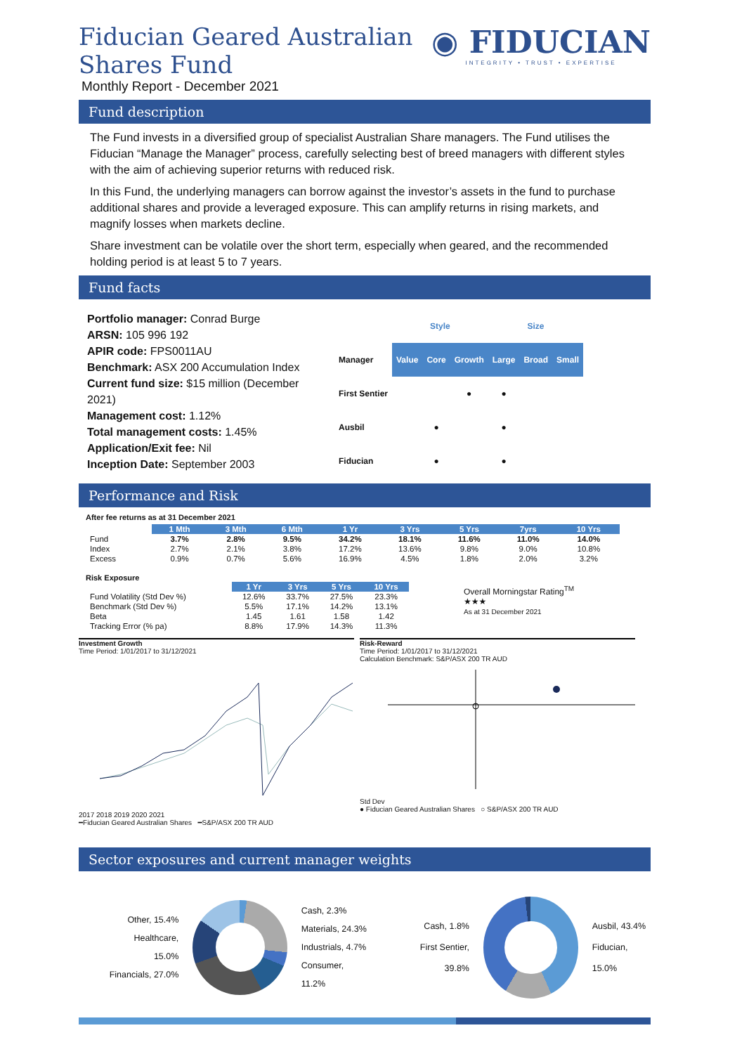Fiducian Geared Australian
Shares Fund
Monthly Report - December 2021
◉ FIDUCIAN
INTEGRITY • TRUST • EXPERTISE
Fund description
The Fund invests in a diversified group of specialist Australian Share managers. The Fund utilises the Fiducian “Manage the Manager” process, carefully selecting best of breed managers with different styles with the aim of achieving superior returns with reduced risk.
In this Fund, the underlying managers can borrow against the investor’s assets in the fund to purchase additional shares and provide a leveraged exposure. This can amplify returns in rising markets, and magnify losses when markets decline.
Share investment can be volatile over the short term, especially when geared, and the recommended holding period is at least 5 to 7 years.
Fund facts
Portfolio manager: Conrad Burge
ARSN: 105 996 192
APIR code: FPS0011AU
Benchmark: ASX 200 Accumulation Index
Current fund size: $15 million (December 2021)
Management cost: 1.12%
Total management costs: 1.45%
Application/Exit fee: Nil
Inception Date: September 2003
| | Style | | | Size | | |
| Manager | Value | Core | Growth | Large | Broad | Small |
| First Sentier | | | ● | ● | | |
| Ausbil | | ● | | ● | | |
| Fiducian | | ● | | ● | | |
Performance and Risk
After fee returns as at 31 December 2021
| | 1 Mth | 3 Mth | 6 Mth | 1 Yr | 3 Yrs | 5 Yrs | 7yrs | 10 Yrs |
| --- | --- | --- | --- | --- | --- | --- | --- | --- |
| Fund | 3.7% | 2.8% | 9.5% | 34.2% | 18.1% | 11.6% | 11.0% | 14.0% |
| Index | 2.7% | 2.1% | 3.8% | 17.2% | 13.6% | 9.8% | 9.0% | 10.8% |
| Excess | 0.9% | 0.7% | 5.6% | 16.9% | 4.5% | 1.8% | 2.0% | 3.2% |
Risk Exposure
| | 1 Yr | 3 Yrs | 5 Yrs | 10 Yrs |
| --- | --- | --- | --- | --- |
| Fund Volatility (Std Dev %) | 12.6% | 33.7% | 27.5% | 23.3% |
| Benchmark (Std Dev %) | 5.5% | 17.1% | 14.2% | 13.1% |
| Beta | 1.45 | 1.61 | 1.58 | 1.42 |
| Tracking Error (% pa) | 8.8% | 17.9% | 14.3% | 11.3% |
Overall Morningstar Rating<sup>TM</sup>
★★★
As at 31 December 2021
Investment Growth
Time Period: 1/01/2017 to 31/12/2021
2017 2018 2019 2020 2021
━Fiducian Geared Australian Shares ━S&P/ASX 200 TR AUD
Risk-Reward
Time Period: 1/01/2017 to 31/12/2021
Calculation Benchmark: S&P/ASX 200 TR AUD
Std Dev
● Fiducian Geared Australian Shares ○ S&P/ASX 200 TR AUD
Sector exposures and current manager weights
Other, 15.4%
Healthcare, 15.0%
Financials, 27.0%
Cash, 2.3%
Materials, 24.3%
Industrials, 4.7%
Consumer, 11.2%
Cash, 1.8%
First Sentier, 39.8%
Ausbil, 43.4%
Fiducian, 15.0%